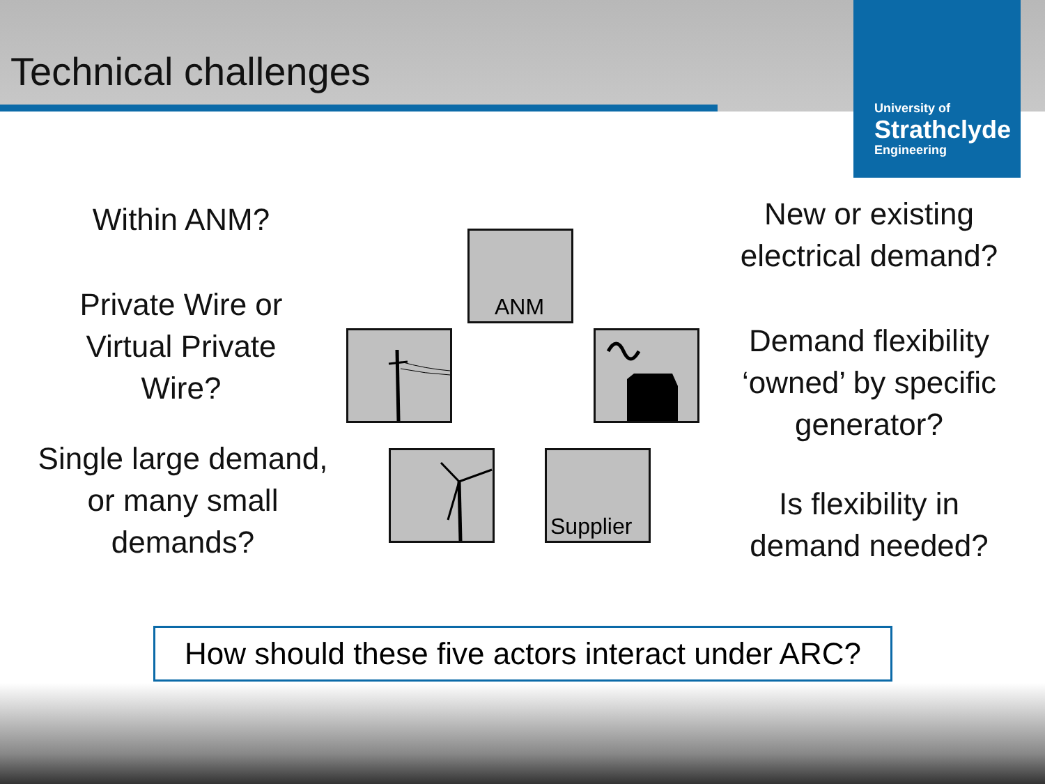Technical challenges
University of
Strathclyde
Engineering
Within ANM?
Private Wire or
Virtual Private
Wire?
Single large demand,
or many small
demands?
ANM
Supplier
New or existing
electrical demand?
Demand flexibility
‘owned’ by specific
generator?
Is flexibility in
demand needed?
How should these five actors interact under ARC?